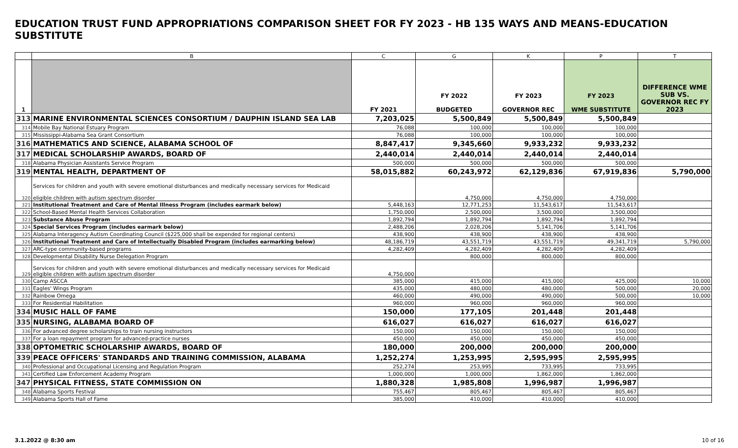EDUCATION TRUST FUND APPROPRIATIONS COMPARISON SHEET FOR FY 2023 - HB 135 WAYS AND MEANS-EDUCATION SUBSTITUTE
| | B | C | G | K | P | T |
| --- | --- | --- | --- | --- | --- | --- |
| 1 | | FY 2021 | FY 2022 BUDGETED | FY 2023 GOVERNOR REC | FY 2023 WME SUBSTITUTE | DIFFERENCE WME SUB VS. GOVERNOR REC FY 2023 |
| 313 | MARINE ENVIRONMENTAL SCIENCES CONSORTIUM / DAUPHIN ISLAND SEA LAB | 7,203,025 | 5,500,849 | 5,500,849 | 5,500,849 | |
| 314 | Mobile Bay National Estuary Program | 76,088 | 100,000 | 100,000 | 100,000 | |
| 315 | Mississippi-Alabama Sea Grant Consortium | 76,088 | 100,000 | 100,000 | 100,000 | |
| 316 | MATHEMATICS AND SCIENCE, ALABAMA SCHOOL OF | 8,847,417 | 9,345,660 | 9,933,232 | 9,933,232 | |
| 317 | MEDICAL SCHOLARSHIP AWARDS, BOARD OF | 2,440,014 | 2,440,014 | 2,440,014 | 2,440,014 | |
| 318 | Alabama Physician Assistants Service Program | 500,000 | 500,000 | 500,000 | 500,000 | |
| 319 | MENTAL HEALTH, DEPARTMENT OF | 58,015,882 | 60,243,972 | 62,129,836 | 67,919,836 | 5,790,000 |
| 320 | Services for children and youth with severe emotional disturbances and medically necessary services for Medicaid eligible children with autism spectrum disorder | | 4,750,000 | 4,750,000 | 4,750,000 | |
| 321 | Institutional Treatment and Care of Mental Illness Program (includes earmark below) | 5,448,163 | 12,771,253 | 11,543,617 | 11,543,617 | |
| 322 | School-Based Mental Health Services Collaboration | 1,750,000 | 2,500,000 | 3,500,000 | 3,500,000 | |
| 323 | Substance Abuse Program | 1,892,794 | 1,892,794 | 1,892,794 | 1,892,794 | |
| 324 | Special Services Program (includes earmark below) | 2,488,206 | 2,028,206 | 5,141,706 | 5,141,706 | |
| 325 | Alabama Interagency Autism Coordinating Council ($225,000 shall be expended for regional centers) | 438,900 | 438,900 | 438,900 | 438,900 | |
| 326 | Institutional Treatment and Care of Intellectually Disabled Program (includes earmarking below) | 48,186,719 | 43,551,719 | 43,551,719 | 49,341,719 | 5,790,000 |
| 327 | ARC-type community-based programs | 4,282,409 | 4,282,409 | 4,282,409 | 4,282,409 | |
| 328 | Developmental Disability Nurse Delegation Program | | 800,000 | 800,000 | 800,000 | |
| 329 | Services for children and youth with severe emotional disturbances and medically necessary services for Medicaid eligible children with autism spectrum disorder | 4,750,000 | | | | |
| 330 | Camp ASCCA | 385,000 | 415,000 | 415,000 | 425,000 | 10,000 |
| 331 | Eagles' Wings Program | 435,000 | 480,000 | 480,000 | 500,000 | 20,000 |
| 332 | Rainbow Omega | 460,000 | 490,000 | 490,000 | 500,000 | 10,000 |
| 333 | For Residential Habilitation | 960,000 | 960,000 | 960,000 | 960,000 | |
| 334 | MUSIC HALL OF FAME | 150,000 | 177,105 | 201,448 | 201,448 | |
| 335 | NURSING, ALABAMA BOARD OF | 616,027 | 616,027 | 616,027 | 616,027 | |
| 336 | For advanced degree scholarships to train nursing instructors | 150,000 | 150,000 | 150,000 | 150,000 | |
| 337 | For a loan repayment program for advanced-practice nurses | 450,000 | 450,000 | 450,000 | 450,000 | |
| 338 | OPTOMETRIC SCHOLARSHIP AWARDS, BOARD OF | 180,000 | 200,000 | 200,000 | 200,000 | |
| 339 | PEACE OFFICERS' STANDARDS AND TRAINING COMMISSION, ALABAMA | 1,252,274 | 1,253,995 | 2,595,995 | 2,595,995 | |
| 340 | Professional and Occupational Licensing and Regulation Program | 252,274 | 253,995 | 733,995 | 733,995 | |
| 341 | Certified Law Enforcement Academy Program | 1,000,000 | 1,000,000 | 1,862,000 | 1,862,000 | |
| 347 | PHYSICAL FITNESS, STATE COMMISSION ON | 1,880,328 | 1,985,808 | 1,996,987 | 1,996,987 | |
| 348 | Alabama Sports Festival | 755,467 | 805,467 | 805,467 | 805,467 | |
| 349 | Alabama Sports Hall of Fame | 385,000 | 410,000 | 410,000 | 410,000 | |
3.1.2022 @ 8:30 am 10 of 16